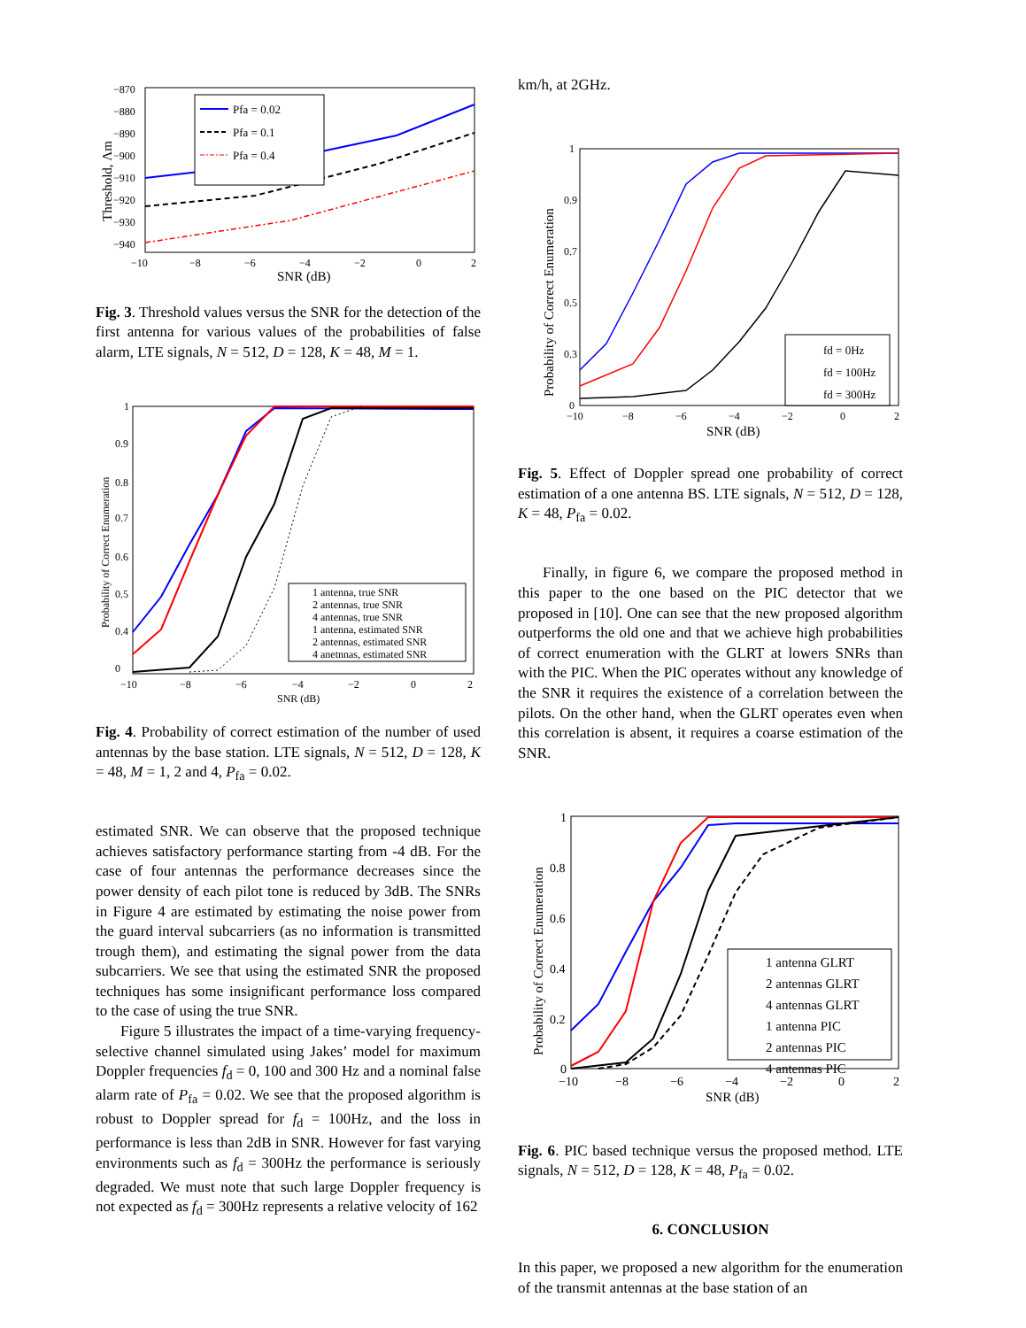−870
−880
−890
−900
−910
−920
−930
−940
−10
−8
−6
−4
−2
0
2
SNR (dB)
Threshold, Λm
Pfa = 0.02
Pfa = 0.1
Pfa = 0.4
Fig. 3. Threshold values versus the SNR for the detection of the first antenna for various values of the probabilities of false alarm, LTE signals, N = 512, D = 128, K = 48, M = 1.
1
0.9
0.8
0.7
0.6
0.5
0.4
0
−10
−8
−6
−4
−2
0
2
SNR (dB)
Probability of Correct Enumeration
1 antenna, true SNR
2 antennas, true SNR
4 antennas, true SNR
1 antenna, estimated SNR
2 antennas, estimated SNR
4 anetnnas, estimated SNR
Fig. 4. Probability of correct estimation of the number of used antennas by the base station. LTE signals, N = 512, D = 128, K = 48, M = 1, 2 and 4, P<sub>fa</sub> = 0.02.
estimated SNR. We can observe that the proposed technique achieves satisfactory performance starting from -4 dB. For the case of four antennas the performance decreases since the power density of each pilot tone is reduced by 3dB. The SNRs in Figure 4 are estimated by estimating the noise power from the guard interval subcarriers (as no information is transmitted trough them), and estimating the signal power from the data subcarriers. We see that using the estimated SNR the proposed techniques has some insignificant performance loss compared to the case of using the true SNR.
Figure 5 illustrates the impact of a time-varying frequency-selective channel simulated using Jakes’ model for maximum Doppler frequencies f<sub>d</sub> = 0, 100 and 300 Hz and a nominal false alarm rate of P<sub>fa</sub> = 0.02. We see that the proposed algorithm is robust to Doppler spread for f<sub>d</sub> = 100Hz, and the loss in performance is less than 2dB in SNR. However for fast varying environments such as f<sub>d</sub> = 300Hz the performance is seriously degraded. We must note that such large Doppler frequency is not expected as f<sub>d</sub> = 300Hz represents a relative velocity of 162
km/h, at 2GHz.
1
0.9
0.7
0.5
0.3
0
−10
−8
−6
−4
−2
0
2
SNR (dB)
Probability of Correct Enumeration
fd = 0Hz
fd = 100Hz
fd = 300Hz
Fig. 5. Effect of Doppler spread one probability of correct estimation of a one antenna BS. LTE signals, N = 512, D = 128, K = 48, P<sub>fa</sub> = 0.02.
Finally, in figure 6, we compare the proposed method in this paper to the one based on the PIC detector that we proposed in [10]. One can see that the new proposed algorithm outperforms the old one and that we achieve high probabilities of correct enumeration with the GLRT at lowers SNRs than with the PIC. When the PIC operates without any knowledge of the SNR it requires the existence of a correlation between the pilots. On the other hand, when the GLRT operates even when this correlation is absent, it requires a coarse estimation of the SNR.
1
0.8
0.6
0.4
0.2
0
−10
−8
−6
−4
−2
0
2
SNR (dB)
Probability of Correct Enumeration
1 antenna GLRT
2 antennas GLRT
4 antennas GLRT
1 antenna PIC
2 antennas PIC
4 antennas PIC
Fig. 6. PIC based technique versus the proposed method. LTE signals, N = 512, D = 128, K = 48, P<sub>fa</sub> = 0.02.
6. CONCLUSION
In this paper, we proposed a new algorithm for the enumeration of the transmit antennas at the base station of an